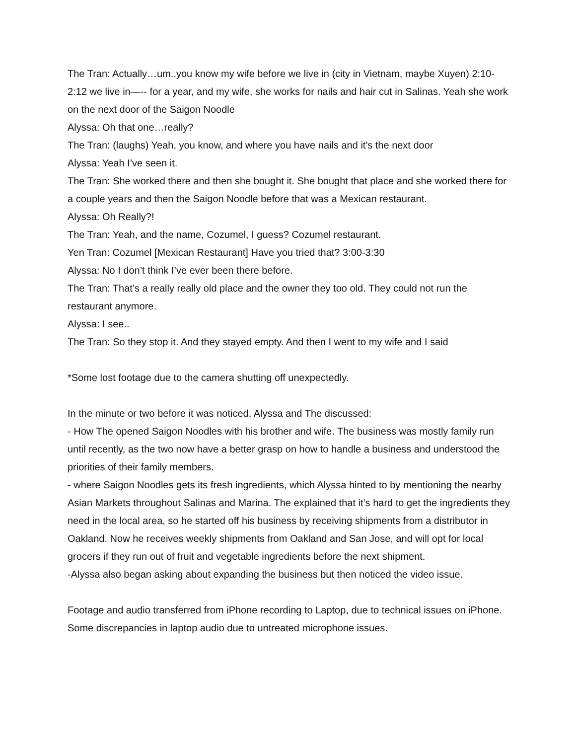The Tran: Actually…um..you know my wife before we live in (city in Vietnam, maybe Xuyen) 2:10-2:12 we live in—-- for a year, and my wife, she works for nails and hair cut in Salinas. Yeah she work on the next door of the Saigon Noodle
Alyssa: Oh that one…really?
The Tran: (laughs) Yeah, you know, and where you have nails and it's the next door
Alyssa: Yeah I’ve seen it.
The Tran: She worked there and then she bought it. She bought that place and she worked there for a couple years and then the Saigon Noodle before that was a Mexican restaurant.
Alyssa: Oh Really?!
The Tran: Yeah, and the name, Cozumel, I guess? Cozumel restaurant.
Yen Tran: Cozumel [Mexican Restaurant] Have you tried that? 3:00-3:30
Alyssa: No I don’t think I’ve ever been there before.
The Tran: That’s a really really old place and the owner they too old. They could not run the restaurant anymore.
Alyssa: I see..
The Tran: So they stop it. And they stayed empty. And then I went to my wife and I said
*Some lost footage due to the camera shutting off unexpectedly.
In the minute or two before it was noticed, Alyssa and The discussed:
- How The opened Saigon Noodles with his brother and wife. The business was mostly family run until recently, as the two now have a better grasp on how to handle a business and understood the priorities of their family members.
- where Saigon Noodles gets its fresh ingredients, which Alyssa hinted to by mentioning the nearby Asian Markets throughout Salinas and Marina. The explained that it’s hard to get the ingredients they need in the local area, so he started off his business by receiving shipments from a distributor in Oakland. Now he receives weekly shipments from Oakland and San Jose, and will opt for local grocers if they run out of fruit and vegetable ingredients before the next shipment.
-Alyssa also began asking about expanding the business but then noticed the video issue.
Footage and audio transferred from iPhone recording to Laptop, due to technical issues on iPhone. Some discrepancies in laptop audio due to untreated microphone issues.